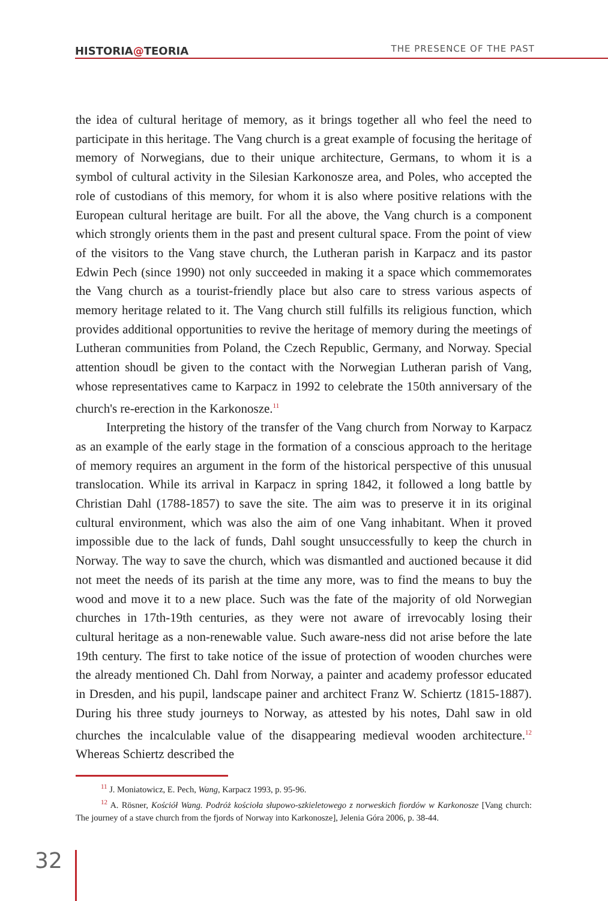HISTORIA@TEORIA THE PRESENCE OF THE PAST
the idea of cultural heritage of memory, as it brings together all who feel the need to participate in this heritage. The Vang church is a great example of focusing the heritage of memory of Norwegians, due to their unique architecture, Germans, to whom it is a symbol of cultural activity in the Silesian Karkonosze area, and Poles, who accepted the role of custodians of this memory, for whom it is also where positive relations with the European cultural heritage are built. For all the above, the Vang church is a component which strongly orients them in the past and present cultural space. From the point of view of the visitors to the Vang stave church, the Lutheran parish in Karpacz and its pastor Edwin Pech (since 1990) not only succeeded in making it a space which commemorates the Vang church as a tourist-friendly place but also care to stress various aspects of memory heritage related to it. The Vang church still fulfills its religious function, which provides additional opportunities to revive the heritage of memory during the meetings of Lutheran communities from Poland, the Czech Republic, Germany, and Norway. Special attention shoudl be given to the contact with the Norwegian Lutheran parish of Vang, whose representatives came to Karpacz in 1992 to celebrate the 150th anniversary of the church's re-erection in the Karkonosze.<sup>11</sup>
Interpreting the history of the transfer of the Vang church from Norway to Karpacz as an example of the early stage in the formation of a conscious approach to the heritage of memory requires an argument in the form of the historical perspective of this unusual translocation. While its arrival in Karpacz in spring 1842, it followed a long battle by Christian Dahl (1788-1857) to save the site. The aim was to preserve it in its original cultural environment, which was also the aim of one Vang inhabitant. When it proved impossible due to the lack of funds, Dahl sought unsuccessfully to keep the church in Norway. The way to save the church, which was dismantled and auctioned because it did not meet the needs of its parish at the time any more, was to find the means to buy the wood and move it to a new place. Such was the fate of the majority of old Norwegian churches in 17th-19th centuries, as they were not aware of irrevocably losing their cultural heritage as a non-renewable value. Such aware-ness did not arise before the late 19th century. The first to take notice of the issue of protection of wooden churches were the already mentioned Ch. Dahl from Norway, a painter and academy professor educated in Dresden, and his pupil, landscape painer and architect Franz W. Schiertz (1815-1887). During his three study journeys to Norway, as attested by his notes, Dahl saw in old churches the incalculable value of the disappearing medieval wooden architecture.<sup>12</sup> Whereas Schiertz described the
<sup>11</sup> J. Moniatowicz, E. Pech, Wang, Karpacz 1993, p. 95-96.
<sup>12</sup> A. Rösner, Kościół Wang. Podróż kościoła słupowo-szkieletowego z norweskich fiordów w Karkonosze [Vang church: The journey of a stave church from the fjords of Norway into Karkonosze], Jelenia Góra 2006, p. 38-44.
32